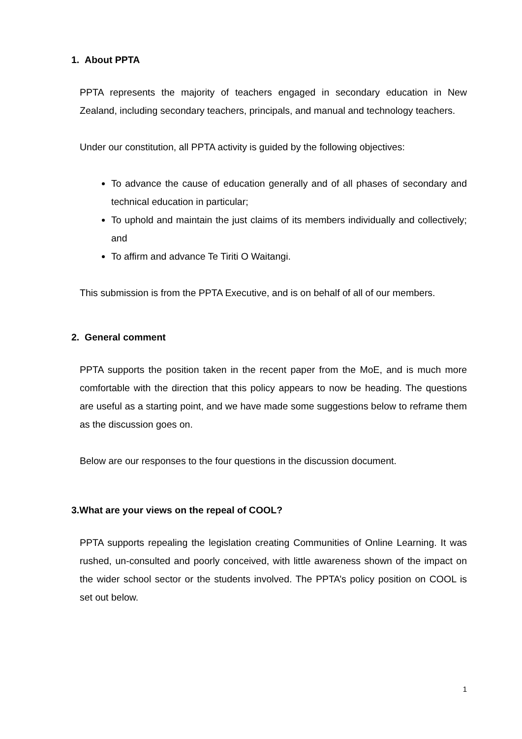1. About PPTA
PPTA represents the majority of teachers engaged in secondary education in New Zealand, including secondary teachers, principals, and manual and technology teachers.
Under our constitution, all PPTA activity is guided by the following objectives:
To advance the cause of education generally and of all phases of secondary and technical education in particular;
To uphold and maintain the just claims of its members individually and collectively; and
To affirm and advance Te Tiriti O Waitangi.
This submission is from the PPTA Executive, and is on behalf of all of our members.
2. General comment
PPTA supports the position taken in the recent paper from the MoE, and is much more comfortable with the direction that this policy appears to now be heading. The questions are useful as a starting point, and we have made some suggestions below to reframe them as the discussion goes on.
Below are our responses to the four questions in the discussion document.
3.What are your views on the repeal of COOL?
PPTA supports repealing the legislation creating Communities of Online Learning. It was rushed, un-consulted and poorly conceived, with little awareness shown of the impact on the wider school sector or the students involved. The PPTA’s policy position on COOL is set out below.
1